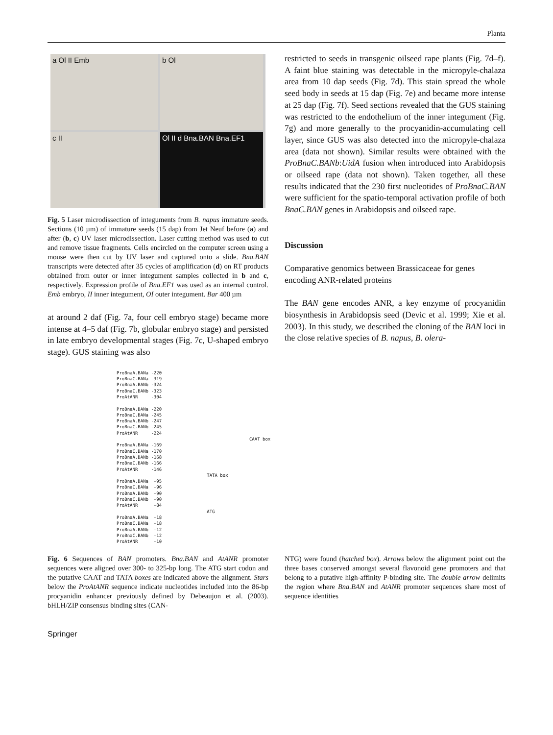Planta
a Ol II Emb
b Ol
c II
Ol II d Bna.BAN Bna.EF1
Fig. 5 Laser microdissection of integuments from B. napus immature seeds. Sections (10 µm) of immature seeds (15 dap) from Jet Neuf before (a) and after (b, c) UV laser microdissection. Laser cutting method was used to cut and remove tissue fragments. Cells encircled on the computer screen using a mouse were then cut by UV laser and captured onto a slide. Bna.BAN transcripts were detected after 35 cycles of amplification (d) on RT products obtained from outer or inner integument samples collected in b and c, respectively. Expression profile of Bna.EF1 was used as an internal control. Emb embryo, II inner integument, OI outer integument. Bar 400 µm
at around 2 daf (Fig. 7a, four cell embryo stage) became more intense at 4–5 daf (Fig. 7b, globular embryo stage) and persisted in late embryo developmental stages (Fig. 7c, U-shaped embryo stage). GUS staining was also
restricted to seeds in transgenic oilseed rape plants (Fig. 7d–f). A faint blue staining was detectable in the micropyle-chalaza area from 10 dap seeds (Fig. 7d). This stain spread the whole seed body in seeds at 15 dap (Fig. 7e) and became more intense at 25 dap (Fig. 7f). Seed sections revealed that the GUS staining was restricted to the endothelium of the inner integument (Fig. 7g) and more generally to the procyanidin-accumulating cell layer, since GUS was also detected into the micropyle-chalaza area (data not shown). Similar results were obtained with the ProBnaC.BANb:UidA fusion when introduced into Arabidopsis or oilseed rape (data not shown). Taken together, all these results indicated that the 230 first nucleotides of ProBnaC.BAN were sufficient for the spatio-temporal activation profile of both BnaC.BAN genes in Arabidopsis and oilseed rape.
Discussion
Comparative genomics between Brassicaceae for genes encoding ANR-related proteins
The BAN gene encodes ANR, a key enzyme of procyanidin biosynthesis in Arabidopsis seed (Devic et al. 1999; Xie et al. 2003). In this study, we described the cloning of the BAN loci in the close relative species of B. napus, B. olera-
ProBnaA.BANa -220 ProBnaC.BANa -319 ProBnaA.BANb -324 ProBnaC.BANb -323 ProAtANR -304 ProBnaA.BANa -220 ProBnaC.BANa -245 ProBnaA.BANb -247 ProBnaC.BANb -245 ProAtANR -224 CAAT box ProBnaA.BANa -169 ProBnaC.BANa -170 ProBnaA.BANb -168 ProBnaC.BANb -166 ProAtANR -146 TATA box ProBnaA.BANa -95 ProBnaC.BANa -96 ProBnaA.BANb -90 ProBnaC.BANb -90 ProAtANR -84 ATG ProBnaA.BANa -18 ProBnaC.BANa -18 ProBnaA.BANb -12 ProBnaC.BANb -12 ProAtANR -10
Fig. 6 Sequences of BAN promoters. Bna.BAN and AtANR promoter sequences were aligned over 300- to 325-bp long. The ATG start codon and the putative CAAT and TATA boxes are indicated above the alignment. Stars below the ProAtANR sequence indicate nucleotides included into the 86-bp procyanidin enhancer previously defined by Debeaujon et al. (2003). bHLH/ZIP consensus binding sites (CAN-
NTG) were found (hatched box). Arrows below the alignment point out the three bases conserved amongst several flavonoid gene promoters and that belong to a putative high-affinity P-binding site. The double arrow delimits the region where Bna.BAN and AtANR promoter sequences share most of sequence identities
Springer